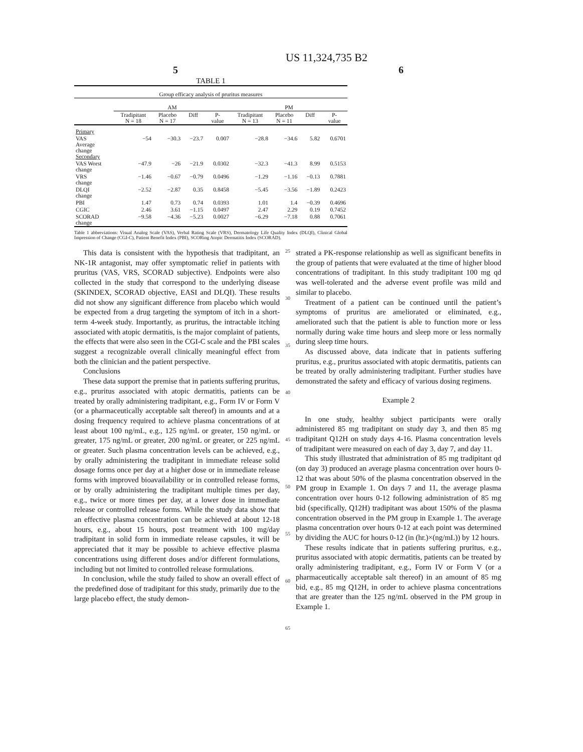US 11,324,735 B2
5 6
TABLE 1
| Group efficacy analysis of pruritus measures | | | | | | | | |
| --- | --- | --- | --- | --- | --- | --- | --- | --- |
| | AM | | | | PM | | | |
| | Tradipitant N = 18 | Placebo N = 17 | Diff | P- value | Tradipitant N = 13 | Placebo N = 11 | Diff | P- value |
| Primary | | | | | | | | |
| VAS Average change Secondary | −54 | −30.3 | −23.7 | 0.007 | −28.8 | −34.6 | 5.82 | 0.6701 |
| VAS Worst change | −47.9 | −26 | −21.9 | 0.0302 | −32.3 | −41.3 | 8.99 | 0.5153 |
| VRS change | −1.46 | −0.67 | −0.79 | 0.0496 | −1.29 | −1.16 | −0.13 | 0.7881 |
| DLQI change | −2.52 | −2.87 | 0.35 | 0.8458 | −5.45 | −3.56 | −1.89 | 0.2423 |
| PBI | 1.47 | 0.73 | 0.74 | 0.0393 | 1.01 | 1.4 | −0.39 | 0.4696 |
| CGIC | 2.46 | 3.61 | −1.15 | 0.0497 | 2.47 | 2.29 | 0.19 | 0.7452 |
| SCORAD change | −9.58 | −4.36 | −5.23 | 0.0027 | −6.29 | −7.18 | 0.88 | 0.7061 |
Table 1 abbreviations: Visual Analog Scale (VAS), Verbal Rating Scale (VRS), Dermatology Life Quality Index (DLQI), Clinical Global Impression of Change (CGI-C), Patient Benefit Index (PBI), SCORing Atopic Dermatitis Index (SCORAD).
This data is consistent with the hypothesis that tradipitant, an NK-1R antagonist, may offer symptomatic relief in patients with pruritus (VAS, VRS, SCORAD subjective). Endpoints were also collected in the study that correspond to the underlying disease (SKINDEX, SCORAD objective, EASI and DLQI). These results did not show any significant difference from placebo which would be expected from a drug targeting the symptom of itch in a short-term 4-week study. Importantly, as pruritus, the intractable itching associated with atopic dermatitis, is the major complaint of patients, the effects that were also seen in the CGI-C scale and the PBI scales suggest a recognizable overall clinically meaningful effect from both the clinician and the patient perspective.
Conclusions
These data support the premise that in patients suffering pruritus, e.g., pruritus associated with atopic dermatitis, patients can be treated by orally administering tradipitant, e.g., Form IV or Form V (or a pharmaceutically acceptable salt thereof) in amounts and at a dosing frequency required to achieve plasma concentrations of at least about 100 ng/mL, e.g., 125 ng/mL or greater, 150 ng/mL or greater, 175 ng/mL or greater, 200 ng/mL or greater, or 225 ng/mL or greater. Such plasma concentration levels can be achieved, e.g., by orally administering the tradipitant in immediate release solid dosage forms once per day at a higher dose or in immediate release forms with improved bioavailability or in controlled release forms, or by orally administering the tradipitant multiple times per day, e.g., twice or more times per day, at a lower dose in immediate release or controlled release forms. While the study data show that an effective plasma concentration can be achieved at about 12-18 hours, e.g., about 15 hours, post treatment with 100 mg/day tradipitant in solid form in immediate release capsules, it will be appreciated that it may be possible to achieve effective plasma concentrations using different doses and/or different formulations, including but not limited to controlled release formulations.
In conclusion, while the study failed to show an overall effect of the predefined dose of tradipitant for this study, primarily due to the large placebo effect, the study demon-
25
30
35
40
45
50
55
60
65
strated a PK-response relationship as well as significant benefits in the group of patients that were evaluated at the time of higher blood concentrations of tradipitant. In this study tradipitant 100 mg qd was well-tolerated and the adverse event profile was mild and similar to placebo.
Treatment of a patient can be continued until the patient’s symptoms of pruritus are ameliorated or eliminated, e.g., ameliorated such that the patient is able to function more or less normally during wake time hours and sleep more or less normally during sleep time hours.
As discussed above, data indicate that in patients suffering pruritus, e.g., pruritus associated with atopic dermatitis, patients can be treated by orally administering tradipitant. Further studies have demonstrated the safety and efficacy of various dosing regimens.
Example 2
In one study, healthy subject participants were orally administered 85 mg tradipitant on study day 3, and then 85 mg tradipitant Q12H on study days 4-16. Plasma concentration levels of tradipitant were measured on each of day 3, day 7, and day 11.
This study illustrated that administration of 85 mg tradipitant qd (on day 3) produced an average plasma concentration over hours 0-12 that was about 50% of the plasma concentration observed in the PM group in Example 1. On days 7 and 11, the average plasma concentration over hours 0-12 following administration of 85 mg bid (specifically, Q12H) tradipitant was about 150% of the plasma concentration observed in the PM group in Example 1. The average plasma concentration over hours 0-12 at each point was determined by dividing the AUC for hours 0-12 (in (hr.)×(ng/mL)) by 12 hours.
These results indicate that in patients suffering pruritus, e.g., pruritus associated with atopic dermatitis, patients can be treated by orally administering tradipitant, e.g., Form IV or Form V (or a pharmaceutically acceptable salt thereof) in an amount of 85 mg bid, e.g., 85 mg Q12H, in order to achieve plasma concentrations that are greater than the 125 ng/mL observed in the PM group in Example 1.